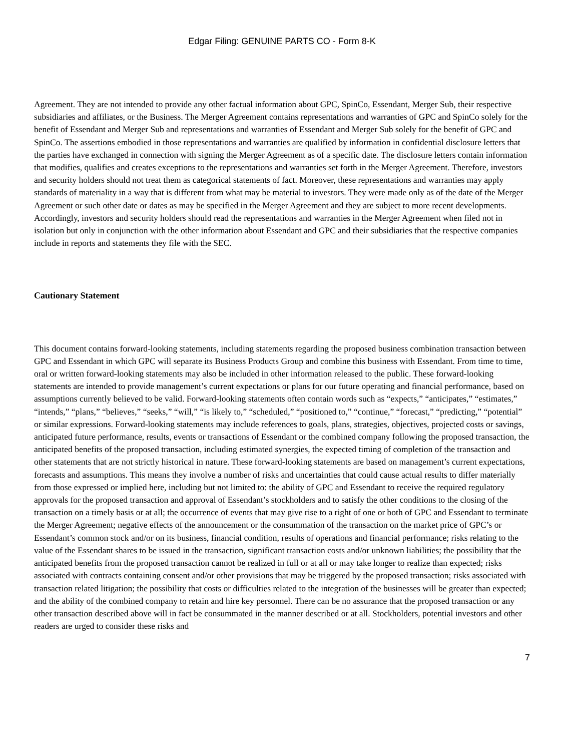Edgar Filing: GENUINE PARTS CO - Form 8-K
Agreement. They are not intended to provide any other factual information about GPC, SpinCo, Essendant, Merger Sub, their respective subsidiaries and affiliates, or the Business. The Merger Agreement contains representations and warranties of GPC and SpinCo solely for the benefit of Essendant and Merger Sub and representations and warranties of Essendant and Merger Sub solely for the benefit of GPC and SpinCo. The assertions embodied in those representations and warranties are qualified by information in confidential disclosure letters that the parties have exchanged in connection with signing the Merger Agreement as of a specific date. The disclosure letters contain information that modifies, qualifies and creates exceptions to the representations and warranties set forth in the Merger Agreement. Therefore, investors and security holders should not treat them as categorical statements of fact. Moreover, these representations and warranties may apply standards of materiality in a way that is different from what may be material to investors. They were made only as of the date of the Merger Agreement or such other date or dates as may be specified in the Merger Agreement and they are subject to more recent developments. Accordingly, investors and security holders should read the representations and warranties in the Merger Agreement when filed not in isolation but only in conjunction with the other information about Essendant and GPC and their subsidiaries that the respective companies include in reports and statements they file with the SEC.
Cautionary Statement
This document contains forward-looking statements, including statements regarding the proposed business combination transaction between GPC and Essendant in which GPC will separate its Business Products Group and combine this business with Essendant. From time to time, oral or written forward-looking statements may also be included in other information released to the public. These forward-looking statements are intended to provide management’s current expectations or plans for our future operating and financial performance, based on assumptions currently believed to be valid. Forward-looking statements often contain words such as “expects,” “anticipates,” “estimates,” “intends,” “plans,” “believes,” “seeks,” “will,” “is likely to,” “scheduled,” “positioned to,” “continue,” “forecast,” “predicting,” “potential” or similar expressions. Forward-looking statements may include references to goals, plans, strategies, objectives, projected costs or savings, anticipated future performance, results, events or transactions of Essendant or the combined company following the proposed transaction, the anticipated benefits of the proposed transaction, including estimated synergies, the expected timing of completion of the transaction and other statements that are not strictly historical in nature. These forward-looking statements are based on management’s current expectations, forecasts and assumptions. This means they involve a number of risks and uncertainties that could cause actual results to differ materially from those expressed or implied here, including but not limited to: the ability of GPC and Essendant to receive the required regulatory approvals for the proposed transaction and approval of Essendant’s stockholders and to satisfy the other conditions to the closing of the transaction on a timely basis or at all; the occurrence of events that may give rise to a right of one or both of GPC and Essendant to terminate the Merger Agreement; negative effects of the announcement or the consummation of the transaction on the market price of GPC’s or Essendant’s common stock and/or on its business, financial condition, results of operations and financial performance; risks relating to the value of the Essendant shares to be issued in the transaction, significant transaction costs and/or unknown liabilities; the possibility that the anticipated benefits from the proposed transaction cannot be realized in full or at all or may take longer to realize than expected; risks associated with contracts containing consent and/or other provisions that may be triggered by the proposed transaction; risks associated with transaction related litigation; the possibility that costs or difficulties related to the integration of the businesses will be greater than expected; and the ability of the combined company to retain and hire key personnel. There can be no assurance that the proposed transaction or any other transaction described above will in fact be consummated in the manner described or at all. Stockholders, potential investors and other readers are urged to consider these risks and
7